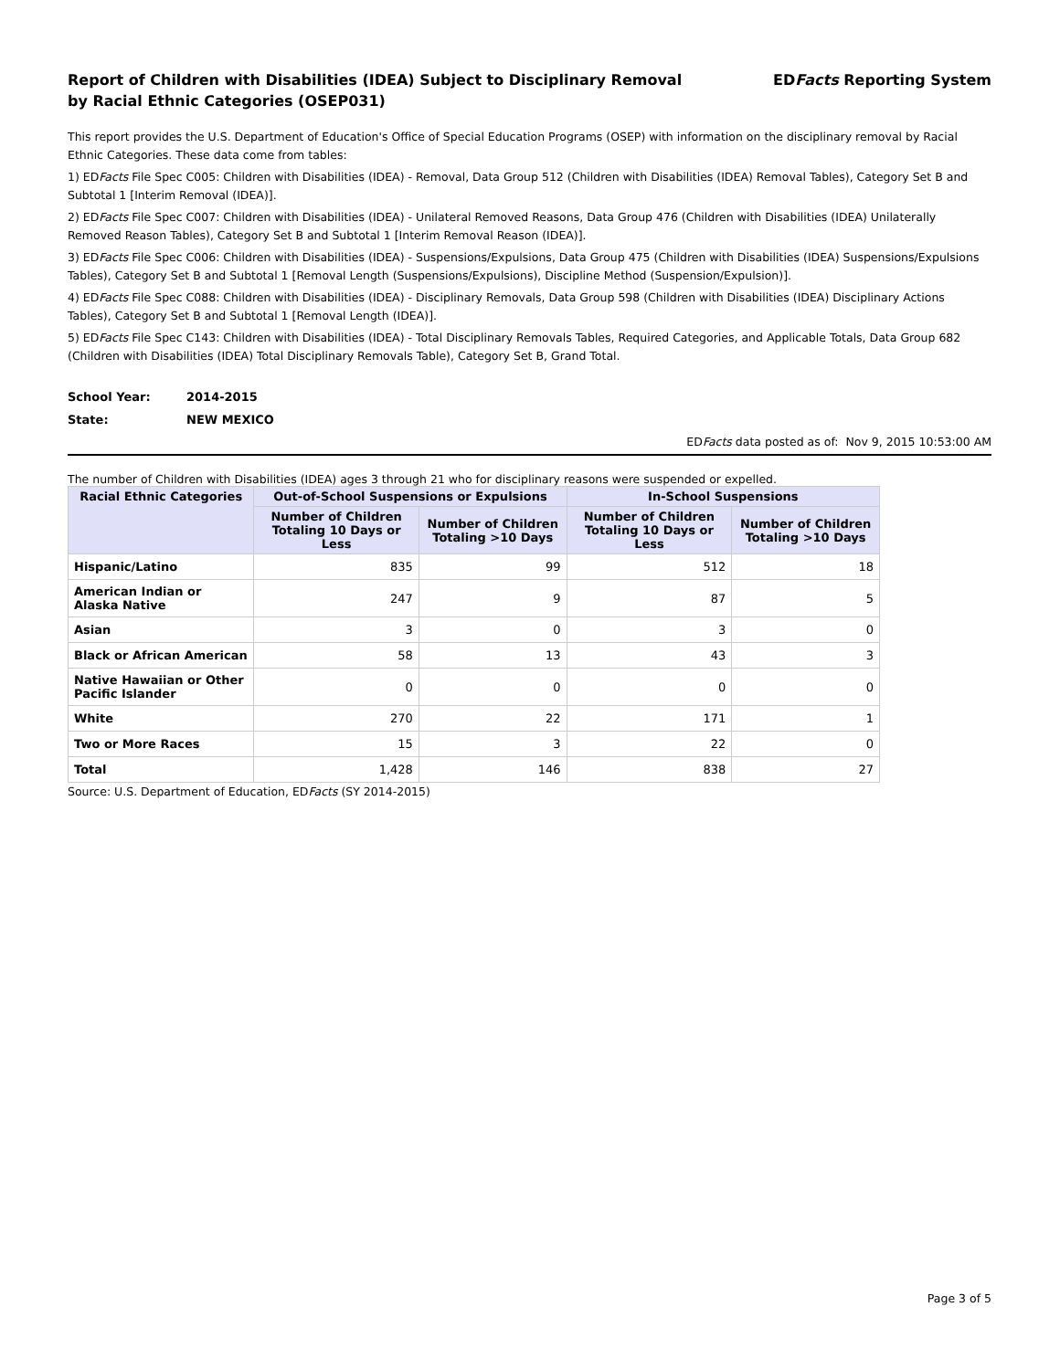Report of Children with Disabilities (IDEA) Subject to Disciplinary Removal
by Racial Ethnic Categories (OSEP031)
EDFacts Reporting System
This report provides the U.S. Department of Education's Office of Special Education Programs (OSEP) with information on the disciplinary removal by Racial Ethnic Categories. These data come from tables:
1) EDFacts File Spec C005: Children with Disabilities (IDEA) - Removal, Data Group 512 (Children with Disabilities (IDEA) Removal Tables), Category Set B and Subtotal 1 [Interim Removal (IDEA)].
2) EDFacts File Spec C007: Children with Disabilities (IDEA) - Unilateral Removed Reasons, Data Group 476 (Children with Disabilities (IDEA) Unilaterally Removed Reason Tables), Category Set B and Subtotal 1 [Interim Removal Reason (IDEA)].
3) EDFacts File Spec C006: Children with Disabilities (IDEA) - Suspensions/Expulsions, Data Group 475 (Children with Disabilities (IDEA) Suspensions/Expulsions Tables), Category Set B and Subtotal 1 [Removal Length (Suspensions/Expulsions), Discipline Method (Suspension/Expulsion)].
4) EDFacts File Spec C088: Children with Disabilities (IDEA) - Disciplinary Removals, Data Group 598 (Children with Disabilities (IDEA) Disciplinary Actions Tables), Category Set B and Subtotal 1 [Removal Length (IDEA)].
5) EDFacts File Spec C143: Children with Disabilities (IDEA) - Total Disciplinary Removals Tables, Required Categories, and Applicable Totals, Data Group 682 (Children with Disabilities (IDEA) Total Disciplinary Removals Table), Category Set B, Grand Total.
School Year: 2014-2015
State: NEW MEXICO
EDFacts data posted as of: Nov 9, 2015 10:53:00 AM
The number of Children with Disabilities (IDEA) ages 3 through 21 who for disciplinary reasons were suspended or expelled.
| Racial Ethnic Categories | Out-of-School Suspensions or Expulsions | | In-School Suspensions | |
| --- | --- | --- | --- | --- |
| | Number of Children Totaling 10 Days or Less | Number of Children Totaling >10 Days | Number of Children Totaling 10 Days or Less | Number of Children Totaling >10 Days |
| Hispanic/Latino | 835 | 99 | 512 | 18 |
| American Indian or Alaska Native | 247 | 9 | 87 | 5 |
| Asian | 3 | 0 | 3 | 0 |
| Black or African American | 58 | 13 | 43 | 3 |
| Native Hawaiian or Other Pacific Islander | 0 | 0 | 0 | 0 |
| White | 270 | 22 | 171 | 1 |
| Two or More Races | 15 | 3 | 22 | 0 |
| Total | 1,428 | 146 | 838 | 27 |
Source: U.S. Department of Education, EDFacts (SY 2014-2015)
Page 3 of 5